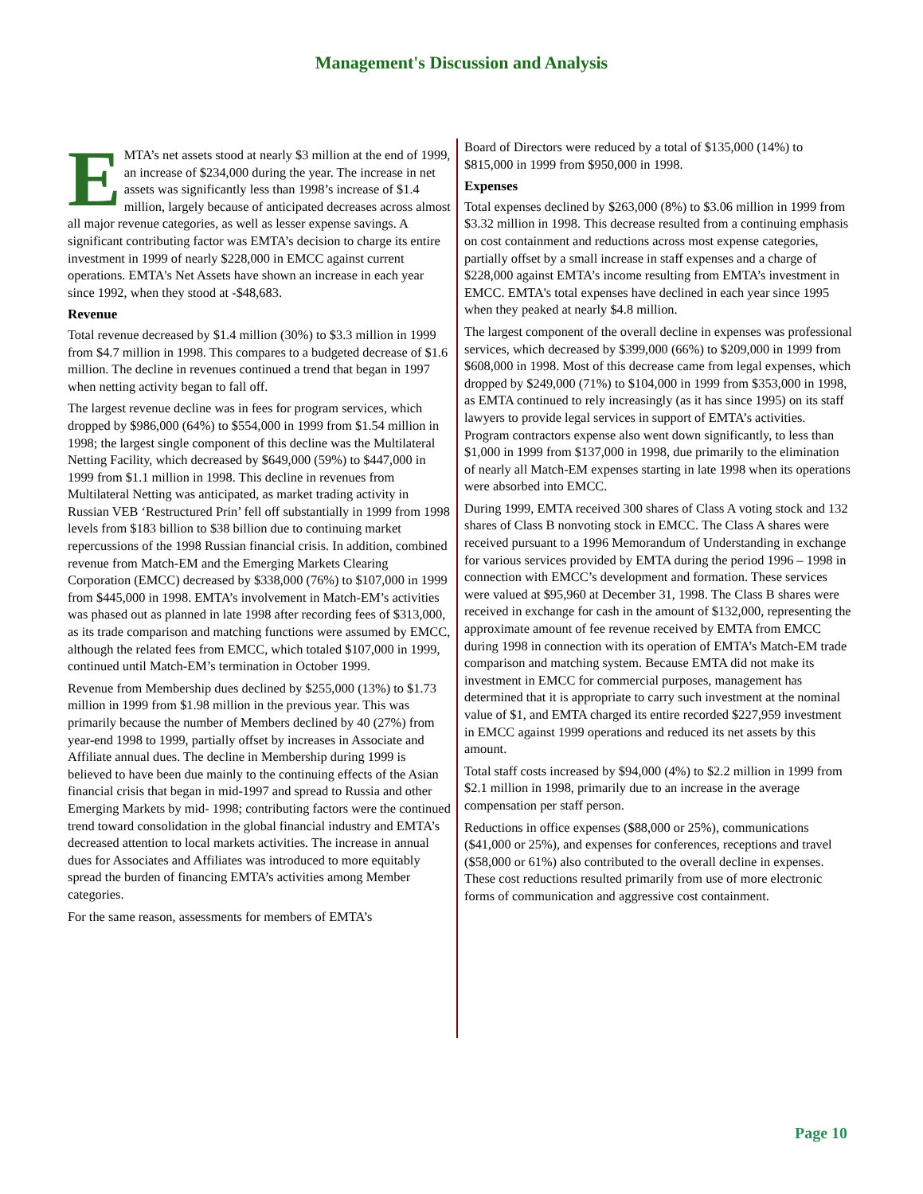Management's Discussion and Analysis
EMTA’s net assets stood at nearly $3 million at the end of 1999, an increase of $234,000 during the year. The increase in net assets was significantly less than 1998’s increase of $1.4 million, largely because of anticipated decreases across almost all major revenue categories, as well as lesser expense savings. A significant contributing factor was EMTA’s decision to charge its entire investment in 1999 of nearly $228,000 in EMCC against current operations. EMTA's Net Assets have shown an increase in each year since 1992, when they stood at -$48,683.
Revenue
Total revenue decreased by $1.4 million (30%) to $3.3 million in 1999 from $4.7 million in 1998. This compares to a budgeted decrease of $1.6 million. The decline in revenues continued a trend that began in 1997 when netting activity began to fall off.
The largest revenue decline was in fees for program services, which dropped by $986,000 (64%) to $554,000 in 1999 from $1.54 million in 1998; the largest single component of this decline was the Multilateral Netting Facility, which decreased by $649,000 (59%) to $447,000 in 1999 from $1.1 million in 1998. This decline in revenues from Multilateral Netting was anticipated, as market trading activity in Russian VEB ‘Restructured Prin’ fell off substantially in 1999 from 1998 levels from $183 billion to $38 billion due to continuing market repercussions of the 1998 Russian financial crisis. In addition, combined revenue from Match-EM and the Emerging Markets Clearing Corporation (EMCC) decreased by $338,000 (76%) to $107,000 in 1999 from $445,000 in 1998. EMTA’s involvement in Match-EM’s activities was phased out as planned in late 1998 after recording fees of $313,000, as its trade comparison and matching functions were assumed by EMCC, although the related fees from EMCC, which totaled $107,000 in 1999, continued until Match-EM’s termination in October 1999.
Revenue from Membership dues declined by $255,000 (13%) to $1.73 million in 1999 from $1.98 million in the previous year. This was primarily because the number of Members declined by 40 (27%) from year-end 1998 to 1999, partially offset by increases in Associate and Affiliate annual dues. The decline in Membership during 1999 is believed to have been due mainly to the continuing effects of the Asian financial crisis that began in mid-1997 and spread to Russia and other Emerging Markets by mid- 1998; contributing factors were the continued trend toward consolidation in the global financial industry and EMTA’s decreased attention to local markets activities. The increase in annual dues for Associates and Affiliates was introduced to more equitably spread the burden of financing EMTA’s activities among Member categories.
For the same reason, assessments for members of EMTA’s
Board of Directors were reduced by a total of $135,000 (14%) to $815,000 in 1999 from $950,000 in 1998.
Expenses
Total expenses declined by $263,000 (8%) to $3.06 million in 1999 from $3.32 million in 1998. This decrease resulted from a continuing emphasis on cost containment and reductions across most expense categories, partially offset by a small increase in staff expenses and a charge of $228,000 against EMTA’s income resulting from EMTA’s investment in EMCC. EMTA's total expenses have declined in each year since 1995 when they peaked at nearly $4.8 million.
The largest component of the overall decline in expenses was professional services, which decreased by $399,000 (66%) to $209,000 in 1999 from $608,000 in 1998. Most of this decrease came from legal expenses, which dropped by $249,000 (71%) to $104,000 in 1999 from $353,000 in 1998, as EMTA continued to rely increasingly (as it has since 1995) on its staff lawyers to provide legal services in support of EMTA’s activities. Program contractors expense also went down significantly, to less than $1,000 in 1999 from $137,000 in 1998, due primarily to the elimination of nearly all Match-EM expenses starting in late 1998 when its operations were absorbed into EMCC.
During 1999, EMTA received 300 shares of Class A voting stock and 132 shares of Class B nonvoting stock in EMCC. The Class A shares were received pursuant to a 1996 Memorandum of Understanding in exchange for various services provided by EMTA during the period 1996 – 1998 in connection with EMCC’s development and formation. These services were valued at $95,960 at December 31, 1998. The Class B shares were received in exchange for cash in the amount of $132,000, representing the approximate amount of fee revenue received by EMTA from EMCC during 1998 in connection with its operation of EMTA’s Match-EM trade comparison and matching system. Because EMTA did not make its investment in EMCC for commercial purposes, management has determined that it is appropriate to carry such investment at the nominal value of $1, and EMTA charged its entire recorded $227,959 investment in EMCC against 1999 operations and reduced its net assets by this amount.
Total staff costs increased by $94,000 (4%) to $2.2 million in 1999 from $2.1 million in 1998, primarily due to an increase in the average compensation per staff person.
Reductions in office expenses ($88,000 or 25%), communications ($41,000 or 25%), and expenses for conferences, receptions and travel ($58,000 or 61%) also contributed to the overall decline in expenses. These cost reductions resulted primarily from use of more electronic forms of communication and aggressive cost containment.
Page 10